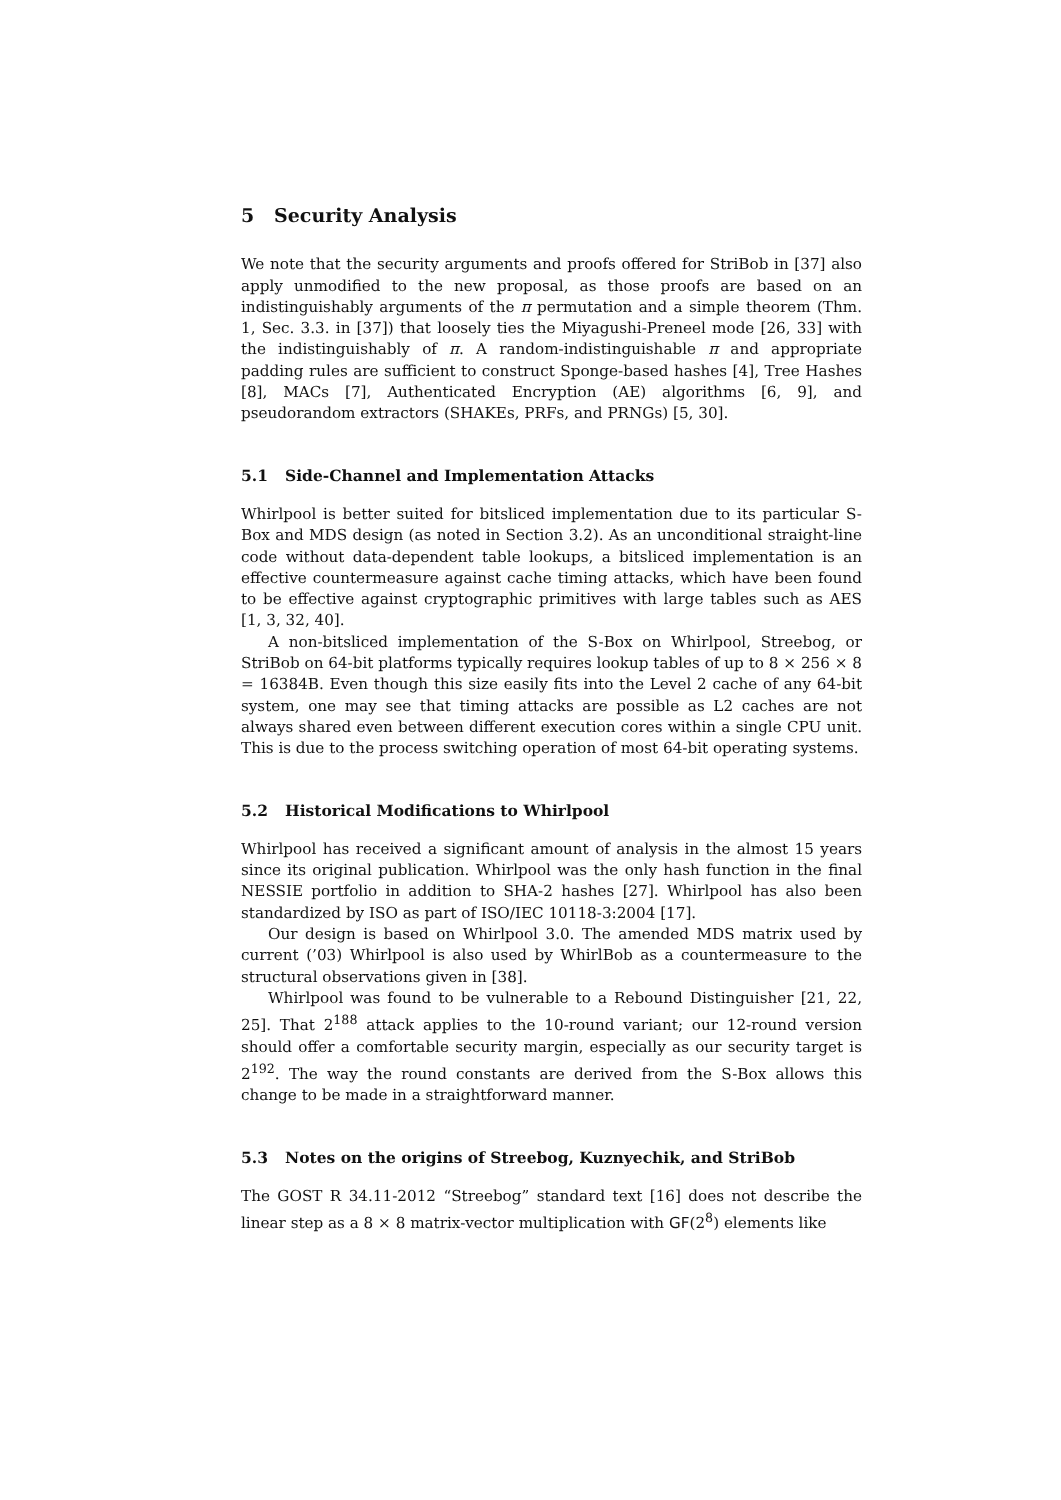5 Security Analysis
We note that the security arguments and proofs offered for StriBob in [37] also apply unmodified to the new proposal, as those proofs are based on an indistinguishably arguments of the π permutation and a simple theorem (Thm. 1, Sec. 3.3. in [37]) that loosely ties the Miyagushi-Preneel mode [26, 33] with the indistinguishably of π. A random-indistinguishable π and appropriate padding rules are sufficient to construct Sponge-based hashes [4], Tree Hashes [8], MACs [7], Authenticated Encryption (AE) algorithms [6, 9], and pseudorandom extractors (SHAKEs, PRFs, and PRNGs) [5, 30].
5.1 Side-Channel and Implementation Attacks
Whirlpool is better suited for bitsliced implementation due to its particular S-Box and MDS design (as noted in Section 3.2). As an unconditional straight-line code without data-dependent table lookups, a bitsliced implementation is an effective countermeasure against cache timing attacks, which have been found to be effective against cryptographic primitives with large tables such as AES [1, 3, 32, 40].
A non-bitsliced implementation of the S-Box on Whirlpool, Streebog, or StriBob on 64-bit platforms typically requires lookup tables of up to 8 × 256 × 8 = 16384B. Even though this size easily fits into the Level 2 cache of any 64-bit system, one may see that timing attacks are possible as L2 caches are not always shared even between different execution cores within a single CPU unit. This is due to the process switching operation of most 64-bit operating systems.
5.2 Historical Modifications to Whirlpool
Whirlpool has received a significant amount of analysis in the almost 15 years since its original publication. Whirlpool was the only hash function in the final NESSIE portfolio in addition to SHA-2 hashes [27]. Whirlpool has also been standardized by ISO as part of ISO/IEC 10118-3:2004 [17].
Our design is based on Whirlpool 3.0. The amended MDS matrix used by current (’03) Whirlpool is also used by WhirlBob as a countermeasure to the structural observations given in [38].
Whirlpool was found to be vulnerable to a Rebound Distinguisher [21, 22, 25]. That 2<sup>188</sup> attack applies to the 10-round variant; our 12-round version should offer a comfortable security margin, especially as our security target is 2<sup>192</sup>. The way the round constants are derived from the S-Box allows this change to be made in a straightforward manner.
5.3 Notes on the origins of Streebog, Kuznyechik, and StriBob
The GOST R 34.11-2012 “Streebog” standard text [16] does not describe the linear step as a 8 × 8 matrix-vector multiplication with GF(2<sup>8</sup>) elements like